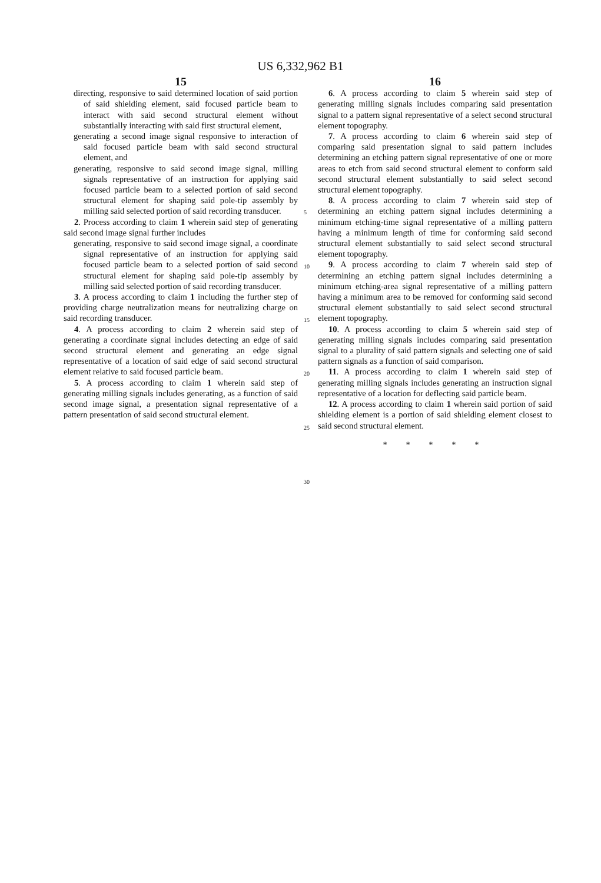US 6,332,962 B1
15
directing, responsive to said determined location of said portion of said shielding element, said focused particle beam to interact with said second structural element without substantially interacting with said first structural element,
generating a second image signal responsive to interaction of said focused particle beam with said second structural element, and
generating, responsive to said second image signal, milling signals representative of an instruction for applying said focused particle beam to a selected portion of said second structural element for shaping said pole-tip assembly by milling said selected portion of said recording transducer.
2. Process according to claim 1 wherein said step of generating said second image signal further includes
generating, responsive to said second image signal, a coordinate signal representative of an instruction for applying said focused particle beam to a selected portion of said second structural element for shaping said pole-tip assembly by milling said selected portion of said recording transducer.
3. A process according to claim 1 including the further step of providing charge neutralization means for neutralizing charge on said recording transducer.
4. A process according to claim 2 wherein said step of generating a coordinate signal includes detecting an edge of said second structural element and generating an edge signal representative of a location of said edge of said second structural element relative to said focused particle beam.
5. A process according to claim 1 wherein said step of generating milling signals includes generating, as a function of said second image signal, a presentation signal representative of a pattern presentation of said second structural element.
5
10
15
20
25
30
16
6. A process according to claim 5 wherein said step of generating milling signals includes comparing said presentation signal to a pattern signal representative of a select second structural element topography.
7. A process according to claim 6 wherein said step of comparing said presentation signal to said pattern includes determining an etching pattern signal representative of one or more areas to etch from said second structural element to conform said second structural element substantially to said select second structural element topography.
8. A process according to claim 7 wherein said step of determining an etching pattern signal includes determining a minimum etching-time signal representative of a milling pattern having a minimum length of time for conforming said second structural element substantially to said select second structural element topography.
9. A process according to claim 7 wherein said step of determining an etching pattern signal includes determining a minimum etching-area signal representative of a milling pattern having a minimum area to be removed for conforming said second structural element substantially to said select second structural element topography.
10. A process according to claim 5 wherein said step of generating milling signals includes comparing said presentation signal to a plurality of said pattern signals and selecting one of said pattern signals as a function of said comparison.
11. A process according to claim 1 wherein said step of generating milling signals includes generating an instruction signal representative of a location for deflecting said particle beam.
12. A process according to claim 1 wherein said portion of said shielding element is a portion of said shielding element closest to said second structural element.
* * * * *